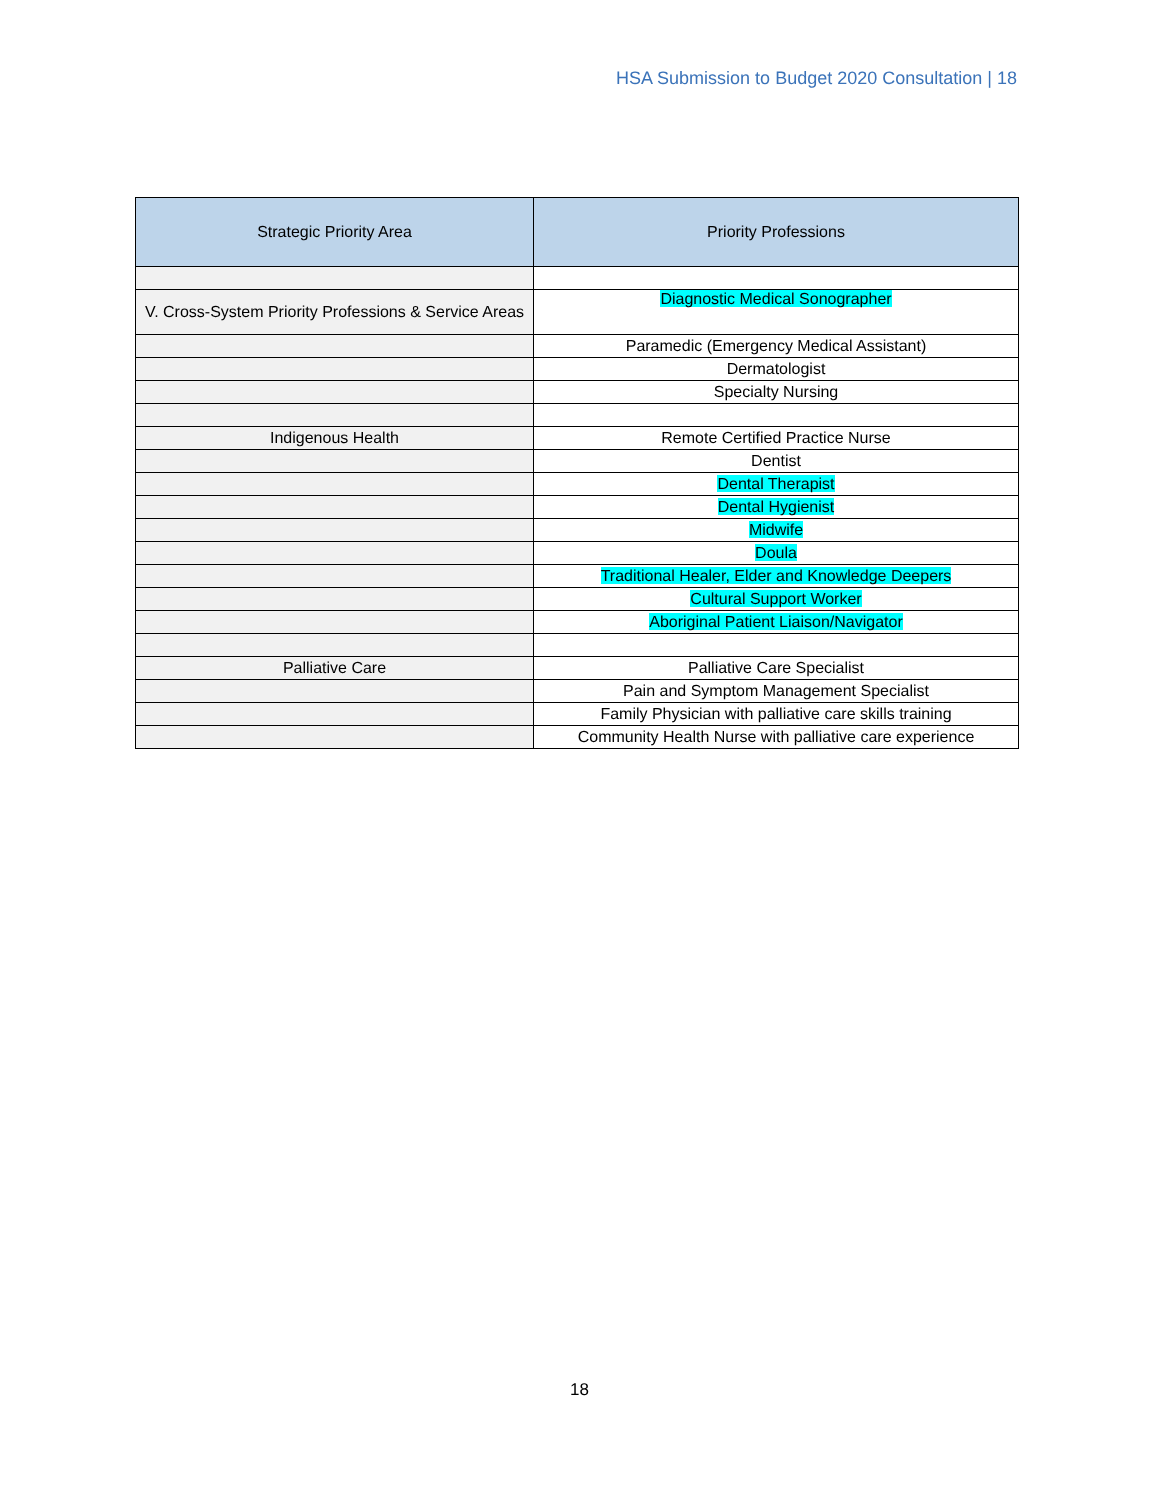HSA Submission to Budget 2020 Consultation | 18
| Strategic Priority Area | Priority Professions |
| --- | --- |
| V. Cross-System Priority Professions & Service Areas | Diagnostic Medical Sonographer |
| | Paramedic (Emergency Medical Assistant) |
| | Dermatologist |
| | Specialty Nursing |
| Indigenous Health | Remote Certified Practice Nurse |
| | Dentist |
| | Dental Therapist |
| | Dental Hygienist |
| | Midwife |
| | Doula |
| | Traditional Healer, Elder and Knowledge Deepers |
| | Cultural Support Worker |
| | Aboriginal Patient Liaison/Navigator |
| Palliative Care | Palliative Care Specialist |
| | Pain and Symptom Management Specialist |
| | Family Physician with palliative care skills training |
| | Community Health Nurse with palliative care experience |
18